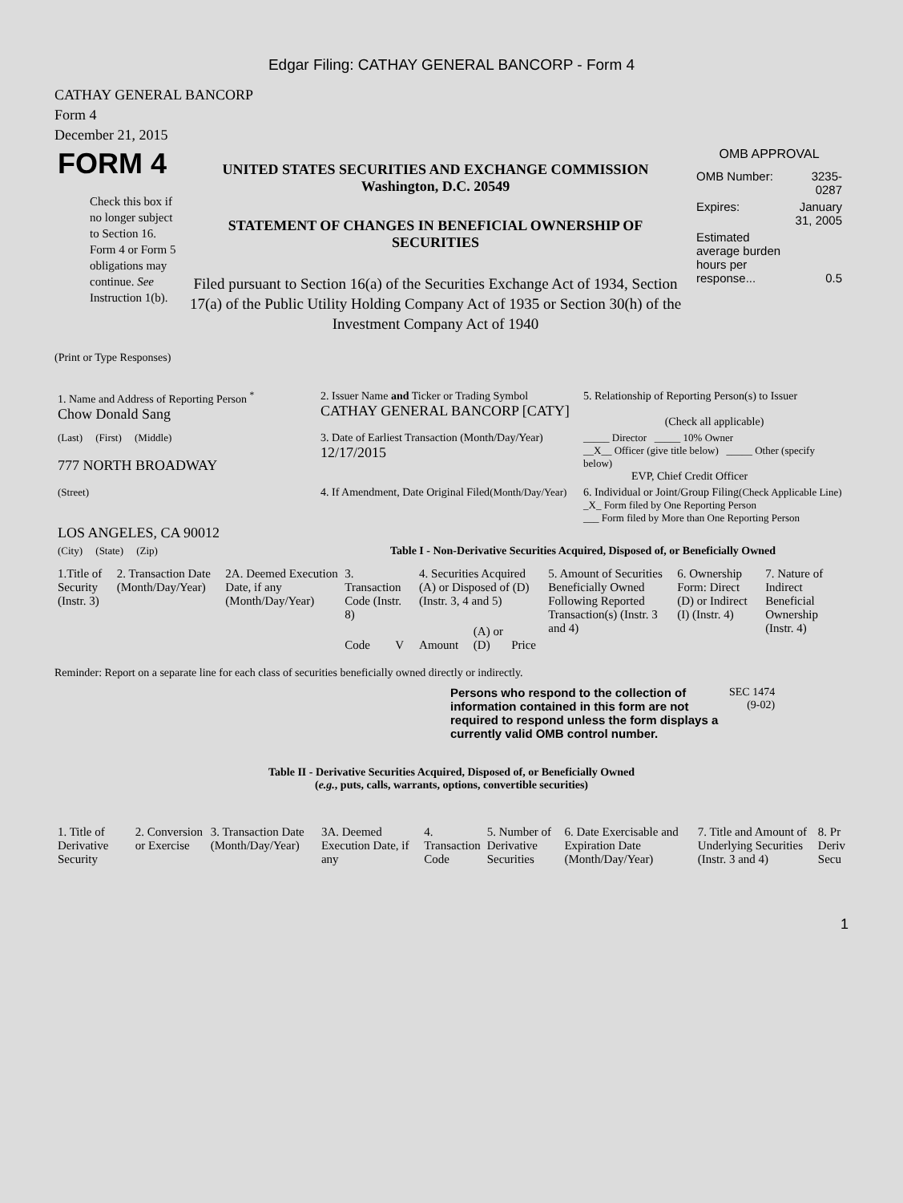Edgar Filing: CATHAY GENERAL BANCORP - Form 4
CATHAY GENERAL BANCORP
Form 4
December 21, 2015
| FORM 4 Check this box if no longer subject to Section 16. Form 4 or Form 5 obligations may continue. See Instruction 1(b). | UNITED STATES SECURITIES AND EXCHANGE COMMISSION Washington, D.C. 20549 STATEMENT OF CHANGES IN BENEFICIAL OWNERSHIP OF SECURITIES Filed pursuant to Section 16(a) of the Securities Exchange Act of 1934, Section 17(a) of the Public Utility Holding Company Act of 1935 or Section 30(h) of the Investment Company Act of 1940 | OMB APPROVAL / OMB Number: / 3235-0287 / / Expires: / January 31, 2005 / / Estimated average burden hours per response... / 0.5 / |
(Print or Type Responses)
| 1. Name and Address of Reporting Person <sup>*</sup> Chow Donald Sang | 2. Issuer Name and Ticker or Trading Symbol CATHAY GENERAL BANCORP [CATY] | 5. Relationship of Reporting Person(s) to Issuer (Check all applicable) |
| (Last) (First) (Middle) 777 NORTH BROADWAY | 3. Date of Earliest Transaction (Month/Day/Year) 12/17/2015 | _____ Director _____ 10% Owner __X__ Officer (give title below) _____ Other (specify below) EVP, Chief Credit Officer |
| (Street) LOS ANGELES, CA 90012 | 4. If Amendment, Date Original Filed (Month/Day/Year) | 6. Individual or Joint/Group Filing (Check Applicable Line) _X_ Form filed by One Reporting Person ___ Form filed by More than One Reporting Person |
| (City) (State) (Zip) | Table I - Non-Derivative Securities Acquired, Disposed of, or Beneficially Owned | |
| 1.Title of Security (Instr. 3) | 2. Transaction Date (Month/Day/Year) | 2A. Deemed Execution Date, if any (Month/Day/Year) | 3. Transaction Code (Instr. 8) | | 4. Securities Acquired (A) or Disposed of (D) (Instr. 3, 4 and 5) | | | 5. Amount of Securities Beneficially Owned Following Reported Transaction(s) (Instr. 3 and 4) | 6. Ownership Form: Direct (D) or Indirect (I) (Instr. 4) | 7. Nature of Indirect Beneficial Ownership (Instr. 4) |
| --- | --- | --- | --- | --- | --- | --- | --- | --- | --- | --- |
| | | | Code | V | Amount | (A) or (D) | Price | | | |
Reminder: Report on a separate line for each class of securities beneficially owned directly or indirectly.
| Persons who respond to the collection of information contained in this form are not required to respond unless the form displays a currently valid OMB control number. | SEC 1474 (9-02) |
Table II - Derivative Securities Acquired, Disposed of, or Beneficially Owned
(e.g., puts, calls, warrants, options, convertible securities)
| 1. Title of Derivative Security | 2. Conversion or Exercise | 3. Transaction Date (Month/Day/Year) | 3A. Deemed Execution Date, if any | 4. Transaction Code | 5. Number of Derivative Securities | 6. Date Exercisable and Expiration Date (Month/Day/Year) | 7. Title and Amount of Underlying Securities (Instr. 3 and 4) | 8. Pr Deriv Secu |
| --- | --- | --- | --- | --- | --- | --- | --- | --- |
1